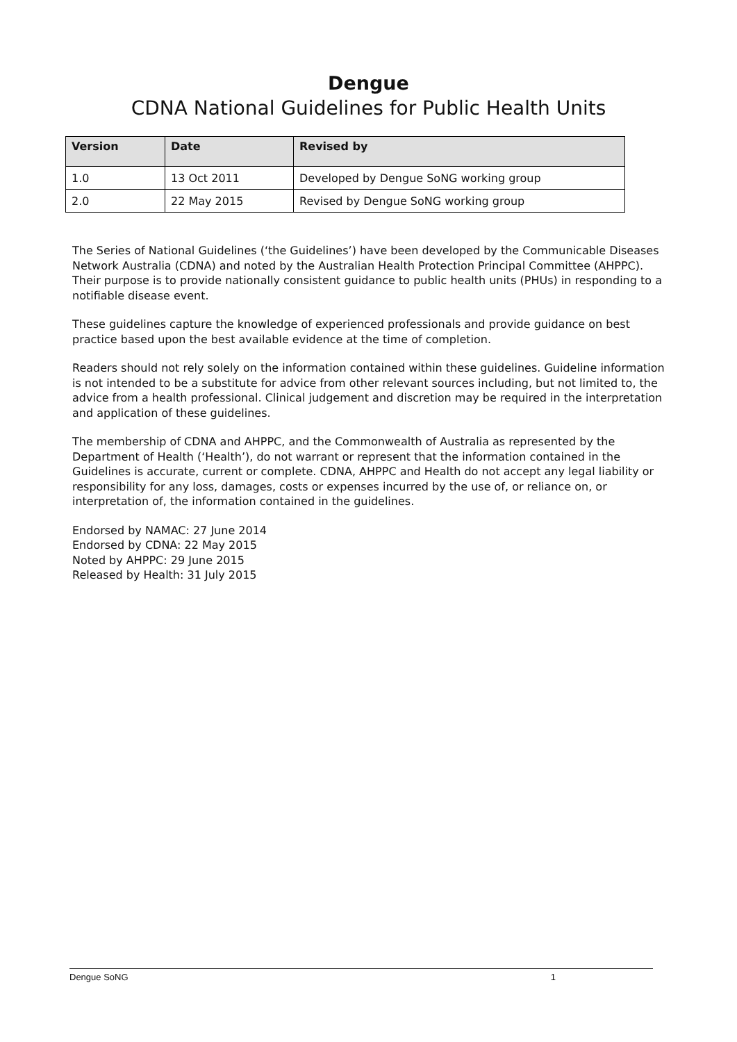Dengue
CDNA National Guidelines for Public Health Units
| Version | Date | Revised by |
| --- | --- | --- |
| 1.0 | 13 Oct 2011 | Developed by Dengue SoNG working group |
| 2.0 | 22 May 2015 | Revised by Dengue SoNG working group |
The Series of National Guidelines (‘the Guidelines’) have been developed by the Communicable Diseases Network Australia (CDNA) and noted by the Australian Health Protection Principal Committee (AHPPC). Their purpose is to provide nationally consistent guidance to public health units (PHUs) in responding to a notifiable disease event.
These guidelines capture the knowledge of experienced professionals and provide guidance on best practice based upon the best available evidence at the time of completion.
Readers should not rely solely on the information contained within these guidelines. Guideline information is not intended to be a substitute for advice from other relevant sources including, but not limited to, the advice from a health professional. Clinical judgement and discretion may be required in the interpretation and application of these guidelines.
The membership of CDNA and AHPPC, and the Commonwealth of Australia as represented by the Department of Health (‘Health’), do not warrant or represent that the information contained in the Guidelines is accurate, current or complete. CDNA, AHPPC and Health do not accept any legal liability or responsibility for any loss, damages, costs or expenses incurred by the use of, or reliance on, or interpretation of, the information contained in the guidelines.
Endorsed by NAMAC: 27 June 2014
Endorsed by CDNA: 22 May 2015
Noted by AHPPC: 29 June 2015
Released by Health: 31 July 2015
Dengue SoNG 1